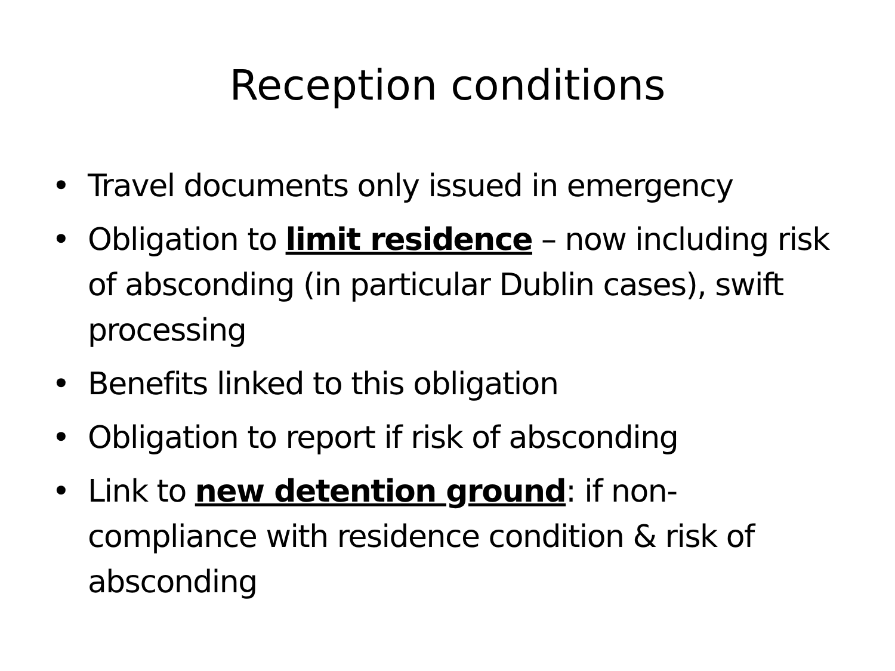Reception conditions
• Travel documents only issued in emergency
• Obligation to limit residence – now including risk of absconding (in particular Dublin cases), swift processing
• Benefits linked to this obligation
• Obligation to report if risk of absconding
• Link to new detention ground: if non-compliance with residence condition & risk of absconding